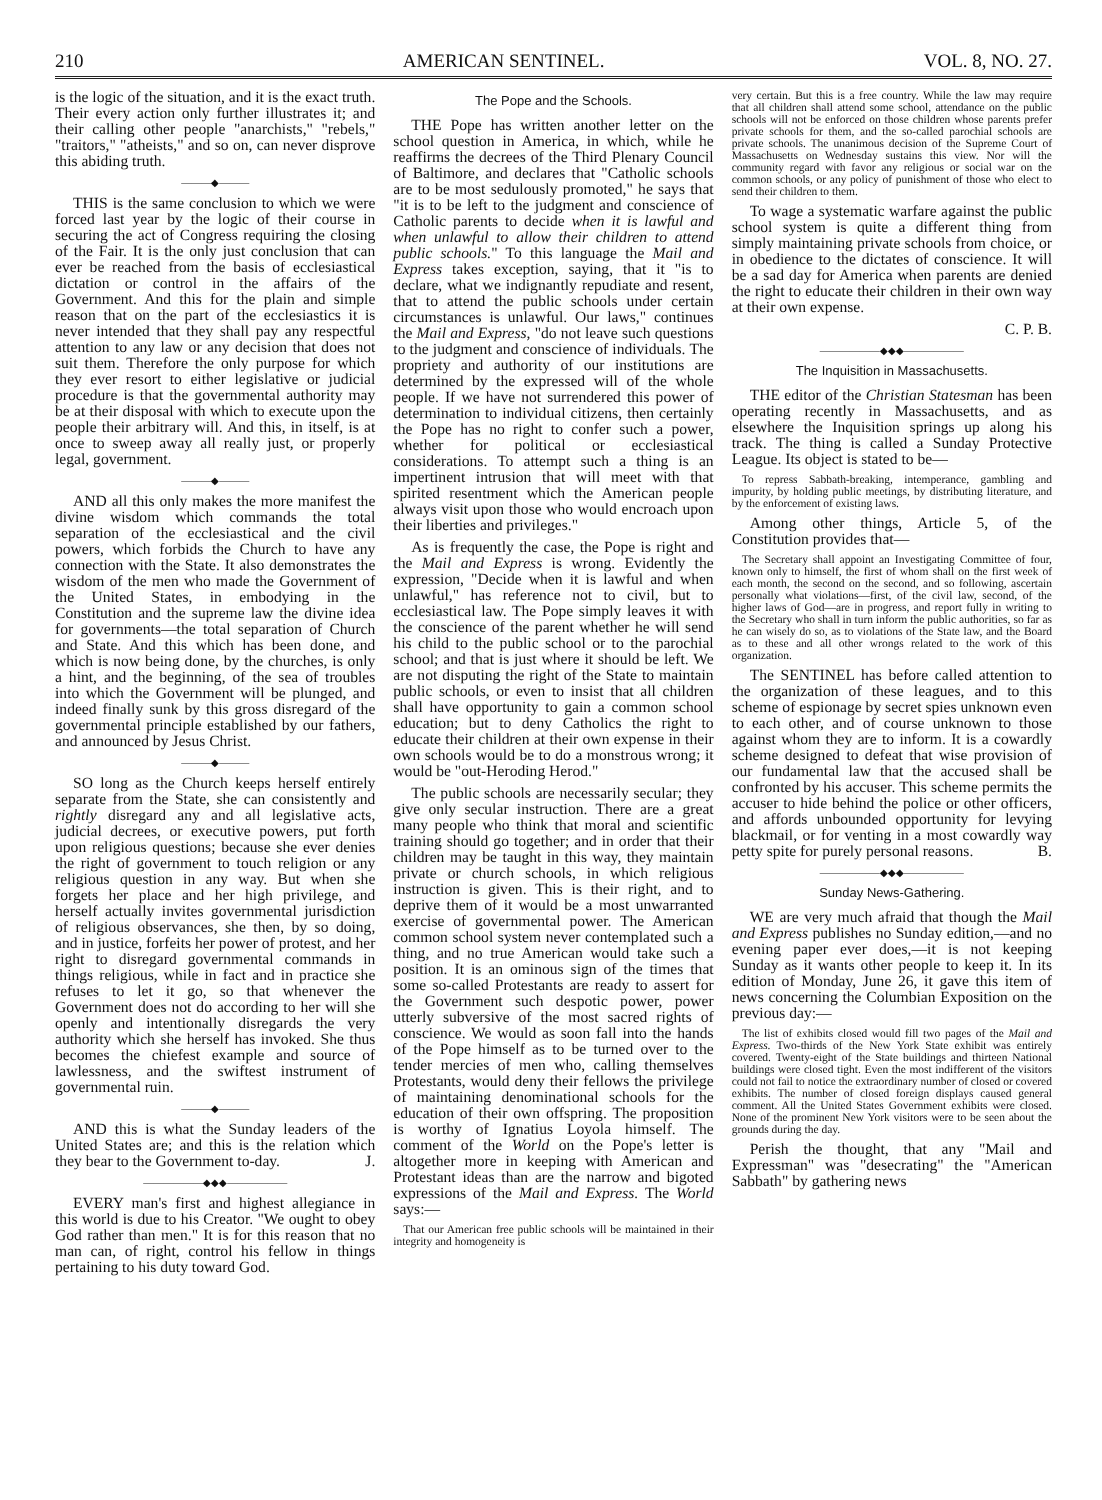210 AMERICAN SENTINEL. VOL. 8, NO. 27.
is the logic of the situation, and it is the exact truth. Their every action only further illustrates it; and their calling other people "anarchists," "rebels," "traitors," "atheists," and so on, can never disprove this abiding truth.
———◆———
THIS is the same conclusion to which we were forced last year by the logic of their course in securing the act of Congress requiring the closing of the Fair. It is the only just conclusion that can ever be reached from the basis of ecclesiastical dictation or control in the affairs of the Government. And this for the plain and simple reason that on the part of the ecclesiastics it is never intended that they shall pay any respectful attention to any law or any decision that does not suit them. Therefore the only purpose for which they ever resort to either legislative or judicial procedure is that the governmental authority may be at their disposal with which to execute upon the people their arbitrary will. And this, in itself, is at once to sweep away all really just, or properly legal, government.
———◆———
AND all this only makes the more manifest the divine wisdom which commands the total separation of the ecclesiastical and the civil powers, which forbids the Church to have any connection with the State. It also demonstrates the wisdom of the men who made the Government of the United States, in embodying in the Constitution and the supreme law the divine idea for governments—the total separation of Church and State. And this which has been done, and which is now being done, by the churches, is only a hint, and the beginning, of the sea of troubles into which the Government will be plunged, and indeed finally sunk by this gross disregard of the governmental principle established by our fathers, and announced by Jesus Christ.
———◆———
SO long as the Church keeps herself entirely separate from the State, she can consistently and rightly disregard any and all legislative acts, judicial decrees, or executive powers, put forth upon religious questions; because she ever denies the right of government to touch religion or any religious question in any way. But when she forgets her place and her high privilege, and herself actually invites governmental jurisdiction of religious observances, she then, by so doing, and in justice, forfeits her power of protest, and her right to disregard governmental commands in things religious, while in fact and in practice she refuses to let it go, so that whenever the Government does not do according to her will she openly and intentionally disregards the very authority which she herself has invoked. She thus becomes the chiefest example and source of lawlessness, and the swiftest instrument of governmental ruin.
———◆———
AND this is what the Sunday leaders of the United States are; and this is the relation which they bear to the Government to-day. J.
——————◆◆◆——————
EVERY man's first and highest allegiance in this world is due to his Creator. "We ought to obey God rather than men." It is for this reason that no man can, of right, control his fellow in things pertaining to his duty toward God.
The Pope and the Schools.
THE Pope has written another letter on the school question in America, in which, while he reaffirms the decrees of the Third Plenary Council of Baltimore, and declares that "Catholic schools are to be most sedulously promoted," he says that "it is to be left to the judgment and conscience of Catholic parents to decide when it is lawful and when unlawful to allow their children to attend public schools." To this language the Mail and Express takes exception, saying, that it "is to declare, what we indignantly repudiate and resent, that to attend the public schools under certain circumstances is unlawful. Our laws," continues the Mail and Express, "do not leave such questions to the judgment and conscience of individuals. The propriety and authority of our institutions are determined by the expressed will of the whole people. If we have not surrendered this power of determination to individual citizens, then certainly the Pope has no right to confer such a power, whether for political or ecclesiastical considerations. To attempt such a thing is an impertinent intrusion that will meet with that spirited resentment which the American people always visit upon those who would encroach upon their liberties and privileges."
As is frequently the case, the Pope is right and the Mail and Express is wrong. Evidently the expression, "Decide when it is lawful and when unlawful," has reference not to civil, but to ecclesiastical law. The Pope simply leaves it with the conscience of the parent whether he will send his child to the public school or to the parochial school; and that is just where it should be left. We are not disputing the right of the State to maintain public schools, or even to insist that all children shall have opportunity to gain a common school education; but to deny Catholics the right to educate their children at their own expense in their own schools would be to do a monstrous wrong; it would be "out-Heroding Herod."
The public schools are necessarily secular; they give only secular instruction. There are a great many people who think that moral and scientific training should go together; and in order that their children may be taught in this way, they maintain private or church schools, in which religious instruction is given. This is their right, and to deprive them of it would be a most unwarranted exercise of governmental power. The American common school system never contemplated such a thing, and no true American would take such a position. It is an ominous sign of the times that some so-called Protestants are ready to assert for the Government such despotic power, power utterly subversive of the most sacred rights of conscience. We would as soon fall into the hands of the Pope himself as to be turned over to the tender mercies of men who, calling themselves Protestants, would deny their fellows the privilege of maintaining denominational schools for the education of their own offspring. The proposition is worthy of Ignatius Loyola himself. The comment of the World on the Pope's letter is altogether more in keeping with American and Protestant ideas than are the narrow and bigoted expressions of the Mail and Express. The World says:—
That our American free public schools will be maintained in their integrity and homogeneity is
very certain. But this is a free country. While the law may require that all children shall attend some school, attendance on the public schools will not be enforced on those children whose parents prefer private schools for them, and the so-called parochial schools are private schools. The unanimous decision of the Supreme Court of Massachusetts on Wednesday sustains this view. Nor will the community regard with favor any religious or social war on the common schools, or any policy of punishment of those who elect to send their children to them.
To wage a systematic warfare against the public school system is quite a different thing from simply maintaining private schools from choice, or in obedience to the dictates of conscience. It will be a sad day for America when parents are denied the right to educate their children in their own way at their own expense.
C. P. B.
——————◆◆◆——————
The Inquisition in Massachusetts.
THE editor of the Christian Statesman has been operating recently in Massachusetts, and as elsewhere the Inquisition springs up along his track. The thing is called a Sunday Protective League. Its object is stated to be—
To repress Sabbath-breaking, intemperance, gambling and impurity, by holding public meetings, by distributing literature, and by the enforcement of existing laws.
Among other things, Article 5, of the Constitution provides that—
The Secretary shall appoint an Investigating Committee of four, known only to himself, the first of whom shall on the first week of each month, the second on the second, and so following, ascertain personally what violations—first, of the civil law, second, of the higher laws of God—are in progress, and report fully in writing to the Secretary who shall in turn inform the public authorities, so far as he can wisely do so, as to violations of the State law, and the Board as to these and all other wrongs related to the work of this organization.
The SENTINEL has before called attention to the organization of these leagues, and to this scheme of espionage by secret spies unknown even to each other, and of course unknown to those against whom they are to inform. It is a cowardly scheme designed to defeat that wise provision of our fundamental law that the accused shall be confronted by his accuser. This scheme permits the accuser to hide behind the police or other officers, and affords unbounded opportunity for levying blackmail, or for venting in a most cowardly way petty spite for purely personal reasons. B.
——————◆◆◆——————
Sunday News-Gathering.
WE are very much afraid that though the Mail and Express publishes no Sunday edition,—and no evening paper ever does,—it is not keeping Sunday as it wants other people to keep it. In its edition of Monday, June 26, it gave this item of news concerning the Columbian Exposition on the previous day:—
The list of exhibits closed would fill two pages of the Mail and Express. Two-thirds of the New York State exhibit was entirely covered. Twenty-eight of the State buildings and thirteen National buildings were closed tight. Even the most indifferent of the visitors could not fail to notice the extraordinary number of closed or covered exhibits. The number of closed foreign displays caused general comment. All the United States Government exhibits were closed. None of the prominent New York visitors were to be seen about the grounds during the day.
Perish the thought, that any "Mail and Expressman" was "desecrating" the "American Sabbath" by gathering news